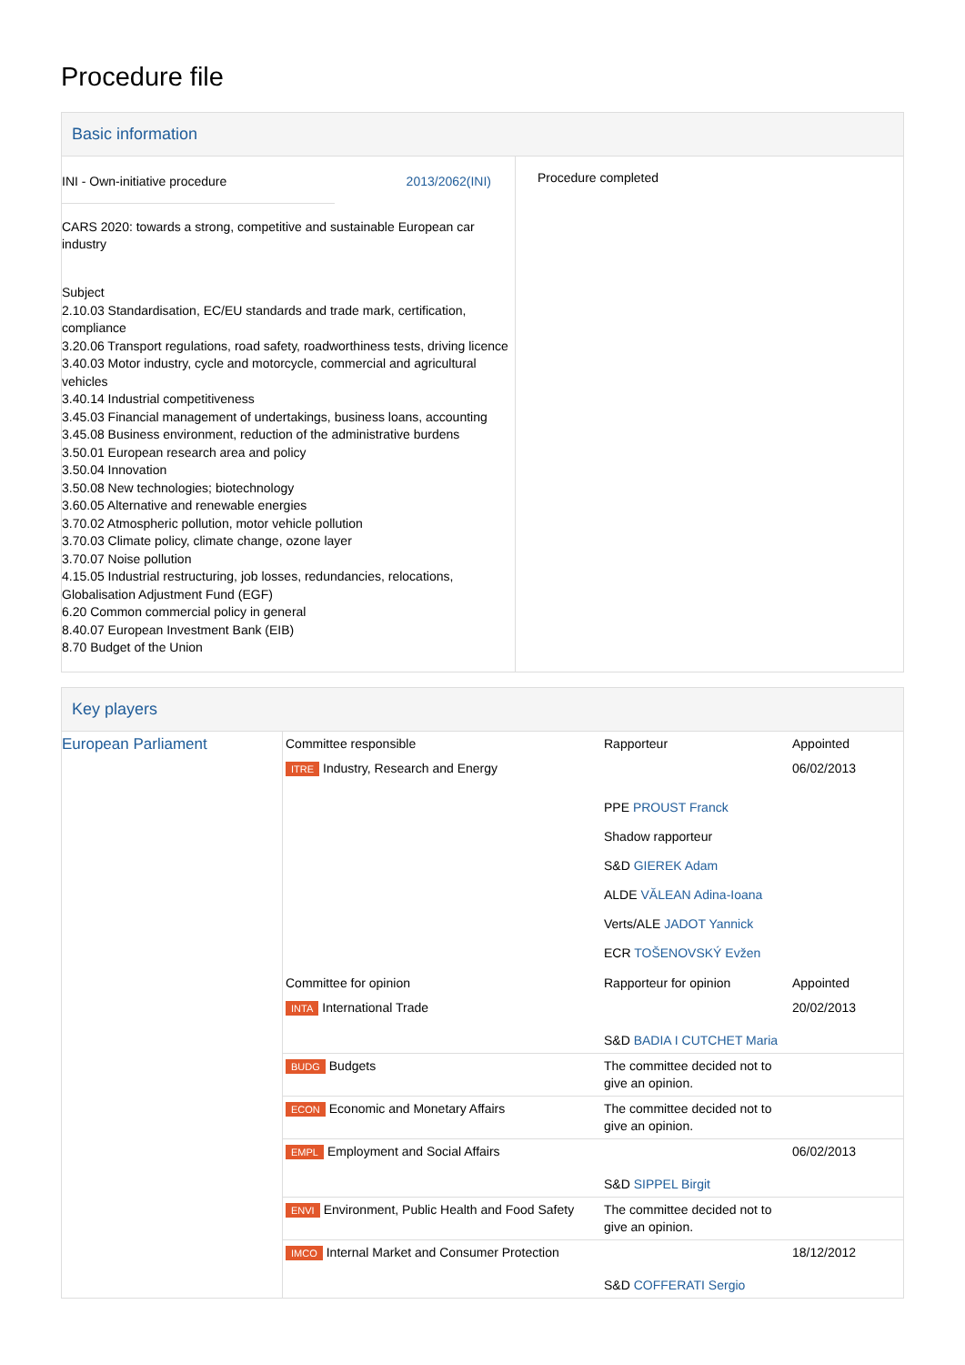Procedure file
Basic information
| / INI - Own-initiative procedure / 2013/2062(INI) / CARS 2020: towards a strong, competitive and sustainable European car industry Subject 2.10.03 Standardisation, EC/EU standards and trade mark, certification, compliance 3.20.06 Transport regulations, road safety, roadworthiness tests, driving licence 3.40.03 Motor industry, cycle and motorcycle, commercial and agricultural vehicles 3.40.14 Industrial competitiveness 3.45.03 Financial management of undertakings, business loans, accounting 3.45.08 Business environment, reduction of the administrative burdens 3.50.01 European research area and policy 3.50.04 Innovation 3.50.08 New technologies; biotechnology 3.60.05 Alternative and renewable energies 3.70.02 Atmospheric pollution, motor vehicle pollution 3.70.03 Climate policy, climate change, ozone layer 3.70.07 Noise pollution 4.15.05 Industrial restructuring, job losses, redundancies, relocations, Globalisation Adjustment Fund (EGF) 6.20 Common commercial policy in general 8.40.07 European Investment Bank (EIB) 8.70 Budget of the Union | Procedure completed |
Key players
| European Parliament | Committee responsible | Rapporteur | Appointed |
| | ITRE Industry, Research and Energy | | 06/02/2013 |
| | | PPE PROUST Franck Shadow rapporteur S&D GIEREK Adam ALDE VĂLEAN Adina-Ioana Verts/ALE JADOT Yannick ECR TOŠENOVSKÝ Evžen | |
| | Committee for opinion | Rapporteur for opinion | Appointed |
| | INTA International Trade | S&D BADIA I CUTCHET Maria | 20/02/2013 |
| | BUDG Budgets | The committee decided not to give an opinion. | |
| | ECON Economic and Monetary Affairs | The committee decided not to give an opinion. | |
| | EMPL Employment and Social Affairs | S&D SIPPEL Birgit | 06/02/2013 |
| | ENVI Environment, Public Health and Food Safety | The committee decided not to give an opinion. | |
| | IMCO Internal Market and Consumer Protection | S&D COFFERATI Sergio | 18/12/2012 |